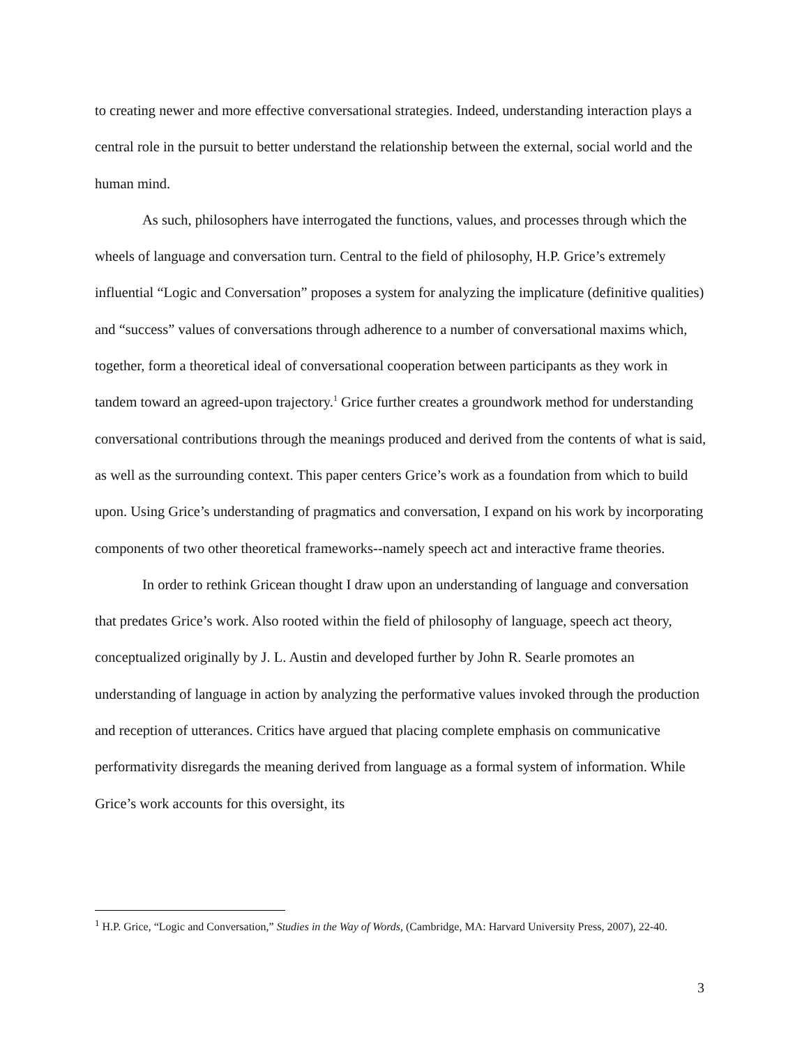to creating newer and more effective conversational strategies. Indeed, understanding interaction plays a central role in the pursuit to better understand the relationship between the external, social world and the human mind.
As such, philosophers have interrogated the functions, values, and processes through which the wheels of language and conversation turn. Central to the field of philosophy, H.P. Grice’s extremely influential “Logic and Conversation” proposes a system for analyzing the implicature (definitive qualities) and “success” values of conversations through adherence to a number of conversational maxims which, together, form a theoretical ideal of conversational cooperation between participants as they work in tandem toward an agreed-upon trajectory.<sup>1</sup> Grice further creates a groundwork method for understanding conversational contributions through the meanings produced and derived from the contents of what is said, as well as the surrounding context. This paper centers Grice’s work as a foundation from which to build upon. Using Grice’s understanding of pragmatics and conversation, I expand on his work by incorporating components of two other theoretical frameworks--namely speech act and interactive frame theories.
In order to rethink Gricean thought I draw upon an understanding of language and conversation that predates Grice’s work. Also rooted within the field of philosophy of language, speech act theory, conceptualized originally by J. L. Austin and developed further by John R. Searle promotes an understanding of language in action by analyzing the performative values invoked through the production and reception of utterances. Critics have argued that placing complete emphasis on communicative performativity disregards the meaning derived from language as a formal system of information. While Grice’s work accounts for this oversight, its
<sup>1</sup> H.P. Grice, “Logic and Conversation,” Studies in the Way of Words, (Cambridge, MA: Harvard University Press, 2007), 22-40.
3